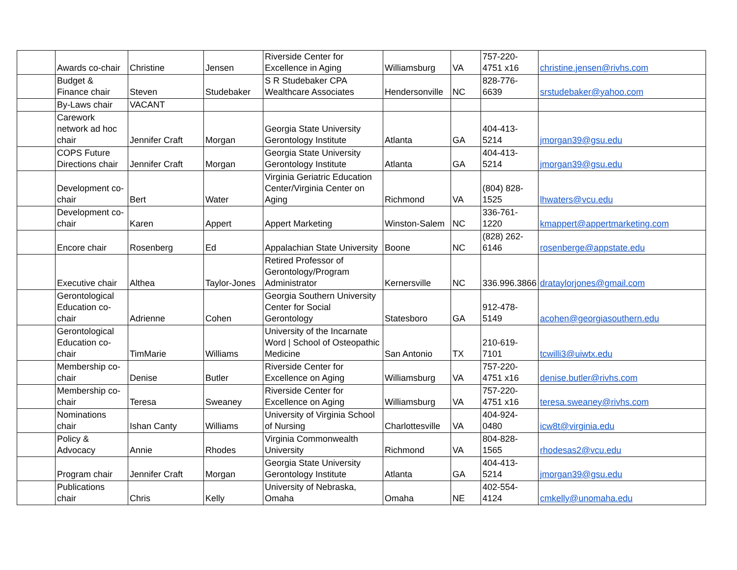| | Awards co-chair | Christine | Jensen | Riverside Center for Excellence in Aging | Williamsburg | VA | 757-220-4751 x16 | christine.jensen@rivhs.com |
| | Budget & Finance chair | Steven | Studebaker | S R Studebaker CPA Wealthcare Associates | Hendersonville | NC | 828-776-6639 | srstudebaker@yahoo.com |
| | By-Laws chair | VACANT | | | | | | |
| | Carework network ad hoc chair | Jennifer Craft | Morgan | Georgia State University Gerontology Institute | Atlanta | GA | 404-413-5214 | jmorgan39@gsu.edu |
| | COPS Future Directions chair | Jennifer Craft | Morgan | Georgia State University Gerontology Institute | Atlanta | GA | 404-413-5214 | jmorgan39@gsu.edu |
| | Development co-chair | Bert | Water | Virginia Geriatric Education Center/Virginia Center on Aging | Richmond | VA | (804) 828-1525 | lhwaters@vcu.edu |
| | Development co-chair | Karen | Appert | Appert Marketing | Winston-Salem | NC | 336-761-1220 | kmappert@appertmarketing.com |
| | Encore chair | Rosenberg | Ed | Appalachian State University | Boone | NC | (828) 262-6146 | rosenberge@appstate.edu |
| | Executive chair | Althea | Taylor-Jones | Retired Professor of Gerontology/Program Administrator | Kernersville | NC | 336.996.3866 | drataylorjones@gmail.com |
| | Gerontological Education co-chair | Adrienne | Cohen | Georgia Southern University Center for Social Gerontology | Statesboro | GA | 912-478-5149 | acohen@georgiasouthern.edu |
| | Gerontological Education co-chair | TimMarie | Williams | University of the Incarnate Word / School of Osteopathic Medicine | San Antonio | TX | 210-619-7101 | tcwilli3@uiwtx.edu |
| | Membership co-chair | Denise | Butler | Riverside Center for Excellence on Aging | Williamsburg | VA | 757-220-4751 x16 | denise.butler@rivhs.com |
| | Membership co-chair | Teresa | Sweaney | Riverside Center for Excellence on Aging | Williamsburg | VA | 757-220-4751 x16 | teresa.sweaney@rivhs.com |
| | Nominations chair | Ishan Canty | Williams | University of Virginia School of Nursing | Charlottesville | VA | 404-924-0480 | icw8t@virginia.edu |
| | Policy & Advocacy | Annie | Rhodes | Virginia Commonwealth University | Richmond | VA | 804-828-1565 | rhodesas2@vcu.edu |
| | Program chair | Jennifer Craft | Morgan | Georgia State University Gerontology Institute | Atlanta | GA | 404-413-5214 | jmorgan39@gsu.edu |
| | Publications chair | Chris | Kelly | University of Nebraska, Omaha | Omaha | NE | 402-554-4124 | cmkelly@unomaha.edu |